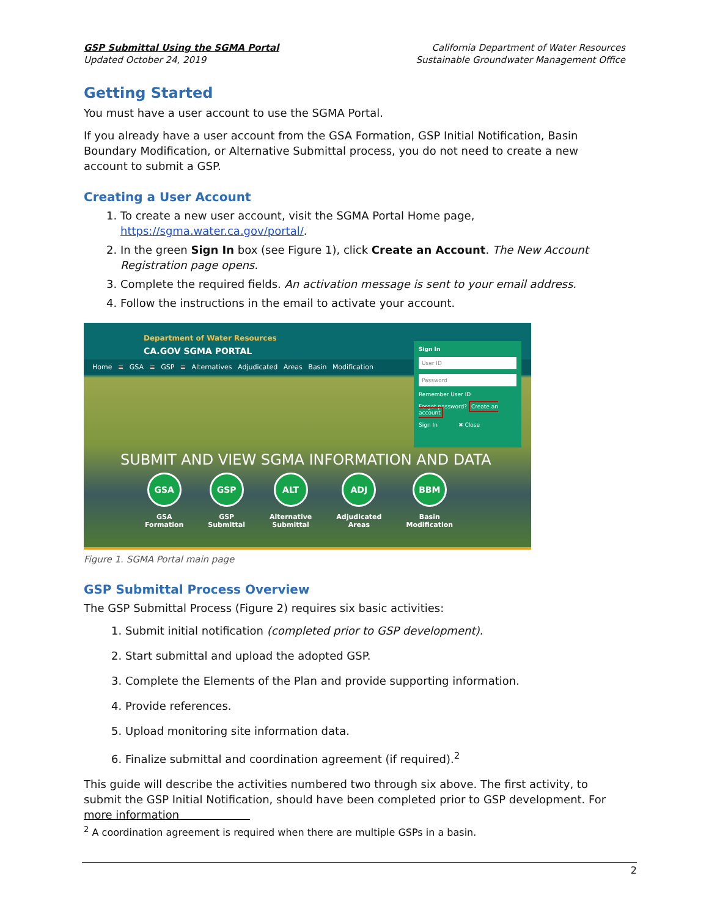GSP Submittal Using the SGMA Portal
Updated October 24, 2019
California Department of Water Resources
Sustainable Groundwater Management Office
Getting Started
You must have a user account to use the SGMA Portal.
If you already have a user account from the GSA Formation, GSP Initial Notification, Basin Boundary Modification, or Alternative Submittal process, you do not need to create a new account to submit a GSP.
Creating a User Account
1. To create a new user account, visit the SGMA Portal Home page, https://sgma.water.ca.gov/portal/.
2. In the green Sign In box (see Figure 1), click Create an Account. The New Account Registration page opens.
3. Complete the required fields. An activation message is sent to your email address.
4. Follow the instructions in the email to activate your account.
Department of Water Resources
CA.GOV SGMA PORTAL
Home ≡ GSA ≡ GSP ≡ Alternatives Adjudicated Areas Basin Modification
Sign In
User ID
Password
Remember User ID
Forgot password? Create an account
Sign In ✖ Close
SUBMIT AND VIEW SGMA INFORMATION AND DATA
GSA
GSA
Formation
GSP
GSP
Submittal
ALT
Alternative
Submittal
ADJ
Adjudicated
Areas
BBM
Basin
Modification
Figure 1. SGMA Portal main page
GSP Submittal Process Overview
The GSP Submittal Process (Figure 2) requires six basic activities:
1. Submit initial notification (completed prior to GSP development).
2. Start submittal and upload the adopted GSP.
3. Complete the Elements of the Plan and provide supporting information.
4. Provide references.
5. Upload monitoring site information data.
6. Finalize submittal and coordination agreement (if required).<sup>2</sup>
This guide will describe the activities numbered two through six above. The first activity, to submit the GSP Initial Notification, should have been completed prior to GSP development. For more information
<sup>2</sup> A coordination agreement is required when there are multiple GSPs in a basin.
2